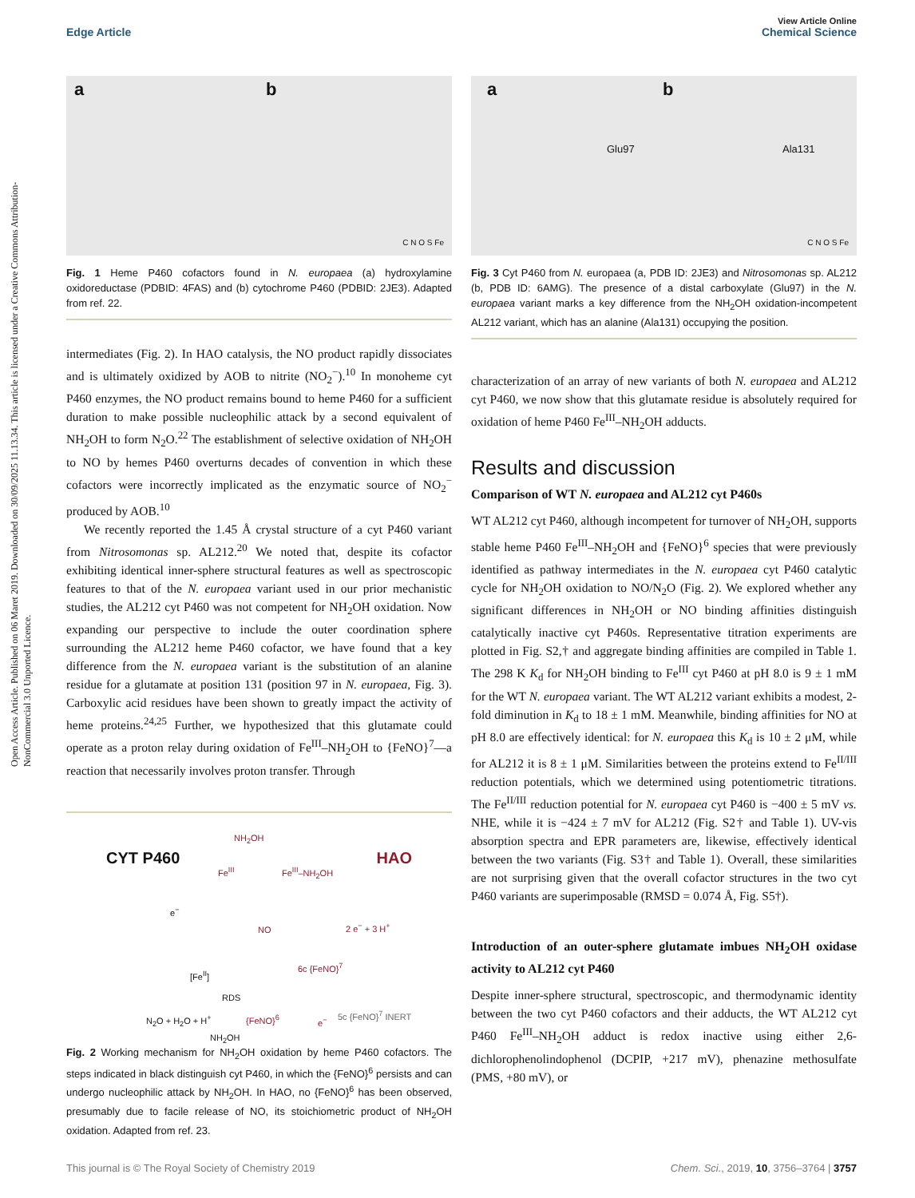Open Access Article. Published on 06 Maret 2019. Downloaded on 30/09/2025 11.13.34. This article is licensed under a Creative Commons Attribution-NonCommercial 3.0 Unported Licence.
View Article Online
Edge Article Chemical Science
a b
C N O S Fe
Fig. 1 Heme P460 cofactors found in N. europaea (a) hydroxylamine oxidoreductase (PDBID: 4FAS) and (b) cytochrome P460 (PDBID: 2JE3). Adapted from ref. 22.
intermediates (Fig. 2). In HAO catalysis, the NO product rapidly dissociates and is ultimately oxidized by AOB to nitrite (NO<sub>2</sub><sup>−</sup>).<sup>10</sup> In monoheme cyt P460 enzymes, the NO product remains bound to heme P460 for a sufficient duration to make possible nucleophilic attack by a second equivalent of NH<sub>2</sub>OH to form N<sub>2</sub>O.<sup>22</sup> The establishment of selective oxidation of NH<sub>2</sub>OH to NO by hemes P460 overturns decades of convention in which these cofactors were incorrectly implicated as the enzymatic source of NO<sub>2</sub><sup>−</sup> produced by AOB.<sup>10</sup>
We recently reported the 1.45 Å crystal structure of a cyt P460 variant from Nitrosomonas sp. AL212.<sup>20</sup> We noted that, despite its cofactor exhibiting identical inner-sphere structural features as well as spectroscopic features to that of the N. europaea variant used in our prior mechanistic studies, the AL212 cyt P460 was not competent for NH<sub>2</sub>OH oxidation. Now expanding our perspective to include the outer coordination sphere surrounding the AL212 heme P460 cofactor, we have found that a key difference from the N. europaea variant is the substitution of an alanine residue for a glutamate at position 131 (position 97 in N. europaea, Fig. 3). Carboxylic acid residues have been shown to greatly impact the activity of heme proteins.<sup>24,25</sup> Further, we hypothesized that this glutamate could operate as a proton relay during oxidation of Fe<sup>III</sup>–NH<sub>2</sub>OH to {FeNO}<sup>7</sup>—a reaction that necessarily involves proton transfer. Through
CYT P460 HAO
NH<sub>2</sub>OH
Fe<sup>III</sup> Fe<sup>III</sup>–NH<sub>2</sub>OH
e<sup>−</sup>
NO 2 e<sup>−</sup> + 3 H<sup>+</sup>
[Fe<sup>II</sup>]
6c {FeNO}<sup>7</sup>
RDS
N<sub>2</sub>O + H<sub>2</sub>O + H<sup>+</sup> {FeNO}<sup>6</sup> e<sup>−</sup>
5c {FeNO}<sup>7</sup> INERT
NH<sub>2</sub>OH
Fig. 2 Working mechanism for NH<sub>2</sub>OH oxidation by heme P460 cofactors. The steps indicated in black distinguish cyt P460, in which the {FeNO}<sup>6</sup> persists and can undergo nucleophilic attack by NH<sub>2</sub>OH. In HAO, no {FeNO}<sup>6</sup> has been observed, presumably due to facile release of NO, its stoichiometric product of NH<sub>2</sub>OH oxidation. Adapted from ref. 23.
a b
Glu97 Ala131
C N O S Fe
Fig. 3 Cyt P460 from N. europaea (a, PDB ID: 2JE3) and Nitrosomonas sp. AL212 (b, PDB ID: 6AMG). The presence of a distal carboxylate (Glu97) in the N. europaea variant marks a key difference from the NH<sub>2</sub>OH oxidation-incompetent AL212 variant, which has an alanine (Ala131) occupying the position.
characterization of an array of new variants of both N. europaea and AL212 cyt P460, we now show that this glutamate residue is absolutely required for oxidation of heme P460 Fe<sup>III</sup>–NH<sub>2</sub>OH adducts.
Results and discussion
Comparison of WT N. europaea and AL212 cyt P460s
WT AL212 cyt P460, although incompetent for turnover of NH<sub>2</sub>OH, supports stable heme P460 Fe<sup>III</sup>–NH<sub>2</sub>OH and {FeNO}<sup>6</sup> species that were previously identified as pathway intermediates in the N. europaea cyt P460 catalytic cycle for NH<sub>2</sub>OH oxidation to NO/N<sub>2</sub>O (Fig. 2). We explored whether any significant differences in NH<sub>2</sub>OH or NO binding affinities distinguish catalytically inactive cyt P460s. Representative titration experiments are plotted in Fig. S2,† and aggregate binding affinities are compiled in Table 1. The 298 K K<sub>d</sub> for NH<sub>2</sub>OH binding to Fe<sup>III</sup> cyt P460 at pH 8.0 is 9 ± 1 mM for the WT N. europaea variant. The WT AL212 variant exhibits a modest, 2-fold diminution in K<sub>d</sub> to 18 ± 1 mM. Meanwhile, binding affinities for NO at pH 8.0 are effectively identical: for N. europaea this K<sub>d</sub> is 10 ± 2 μM, while for AL212 it is 8 ± 1 μM. Similarities between the proteins extend to Fe<sup>II/III</sup> reduction potentials, which we determined using potentiometric titrations. The Fe<sup>II/III</sup> reduction potential for N. europaea cyt P460 is −400 ± 5 mV vs. NHE, while it is −424 ± 7 mV for AL212 (Fig. S2† and Table 1). UV-vis absorption spectra and EPR parameters are, likewise, effectively identical between the two variants (Fig. S3† and Table 1). Overall, these similarities are not surprising given that the overall cofactor structures in the two cyt P460 variants are superimposable (RMSD = 0.074 Å, Fig. S5†).
Introduction of an outer-sphere glutamate imbues NH<sub>2</sub>OH oxidase activity to AL212 cyt P460
Despite inner-sphere structural, spectroscopic, and thermodynamic identity between the two cyt P460 cofactors and their adducts, the WT AL212 cyt P460 Fe<sup>III</sup>–NH<sub>2</sub>OH adduct is redox inactive using either 2,6-dichlorophenolindophenol (DCPIP, +217 mV), phenazine methosulfate (PMS, +80 mV), or
This journal is © The Royal Society of Chemistry 2019 Chem. Sci., 2019, 10, 3756–3764 | 3757